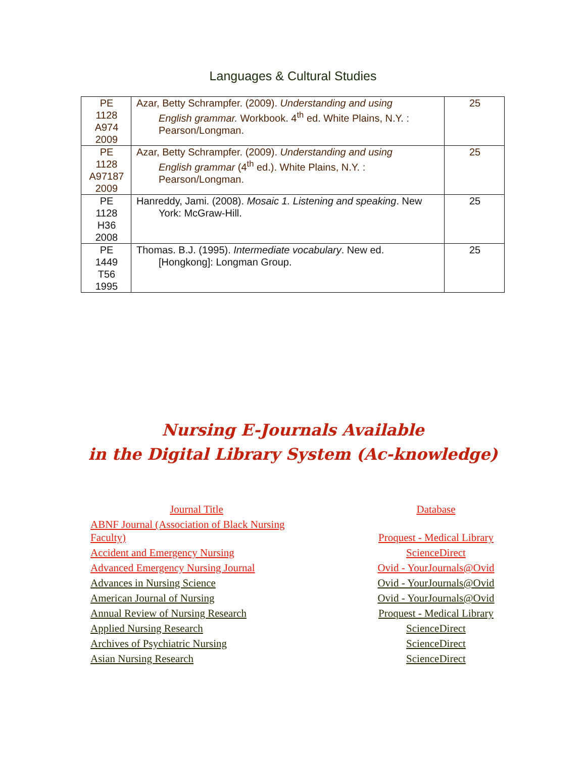Languages & Cultural Studies
| PE 1128 A974 2009 | Azar, Betty Schrampfer. (2009). Understanding and using English grammar. Workbook. 4<sup>th</sup> ed. White Plains, N.Y. : Pearson/Longman. | 25 |
| PE 1128 A97187 2009 | Azar, Betty Schrampfer. (2009). Understanding and using English grammar (4<sup>th</sup> ed.). White Plains, N.Y. : Pearson/Longman. | 25 |
| PE 1128 H36 2008 | Hanreddy, Jami. (2008). Mosaic 1. Listening and speaking . New York: McGraw-Hill. | 25 |
| PE 1449 T56 1995 | Thomas. B.J. (1995). Intermediate vocabulary . New ed. [Hongkong]: Longman Group. | 25 |
Nursing E-Journals Available
in the Digital Library System (Ac-knowledge)
| Journal Title | Database |
| ABNF Journal (Association of Black Nursing Faculty) | Proquest - Medical Library |
| Accident and Emergency Nursing | ScienceDirect |
| Advanced Emergency Nursing Journal | Ovid - YourJournals@Ovid |
| Advances in Nursing Science | Ovid - YourJournals@Ovid |
| American Journal of Nursing | Ovid - YourJournals@Ovid |
| Annual Review of Nursing Research | Proquest - Medical Library |
| Applied Nursing Research | ScienceDirect |
| Archives of Psychiatric Nursing | ScienceDirect |
| Asian Nursing Research | ScienceDirect |